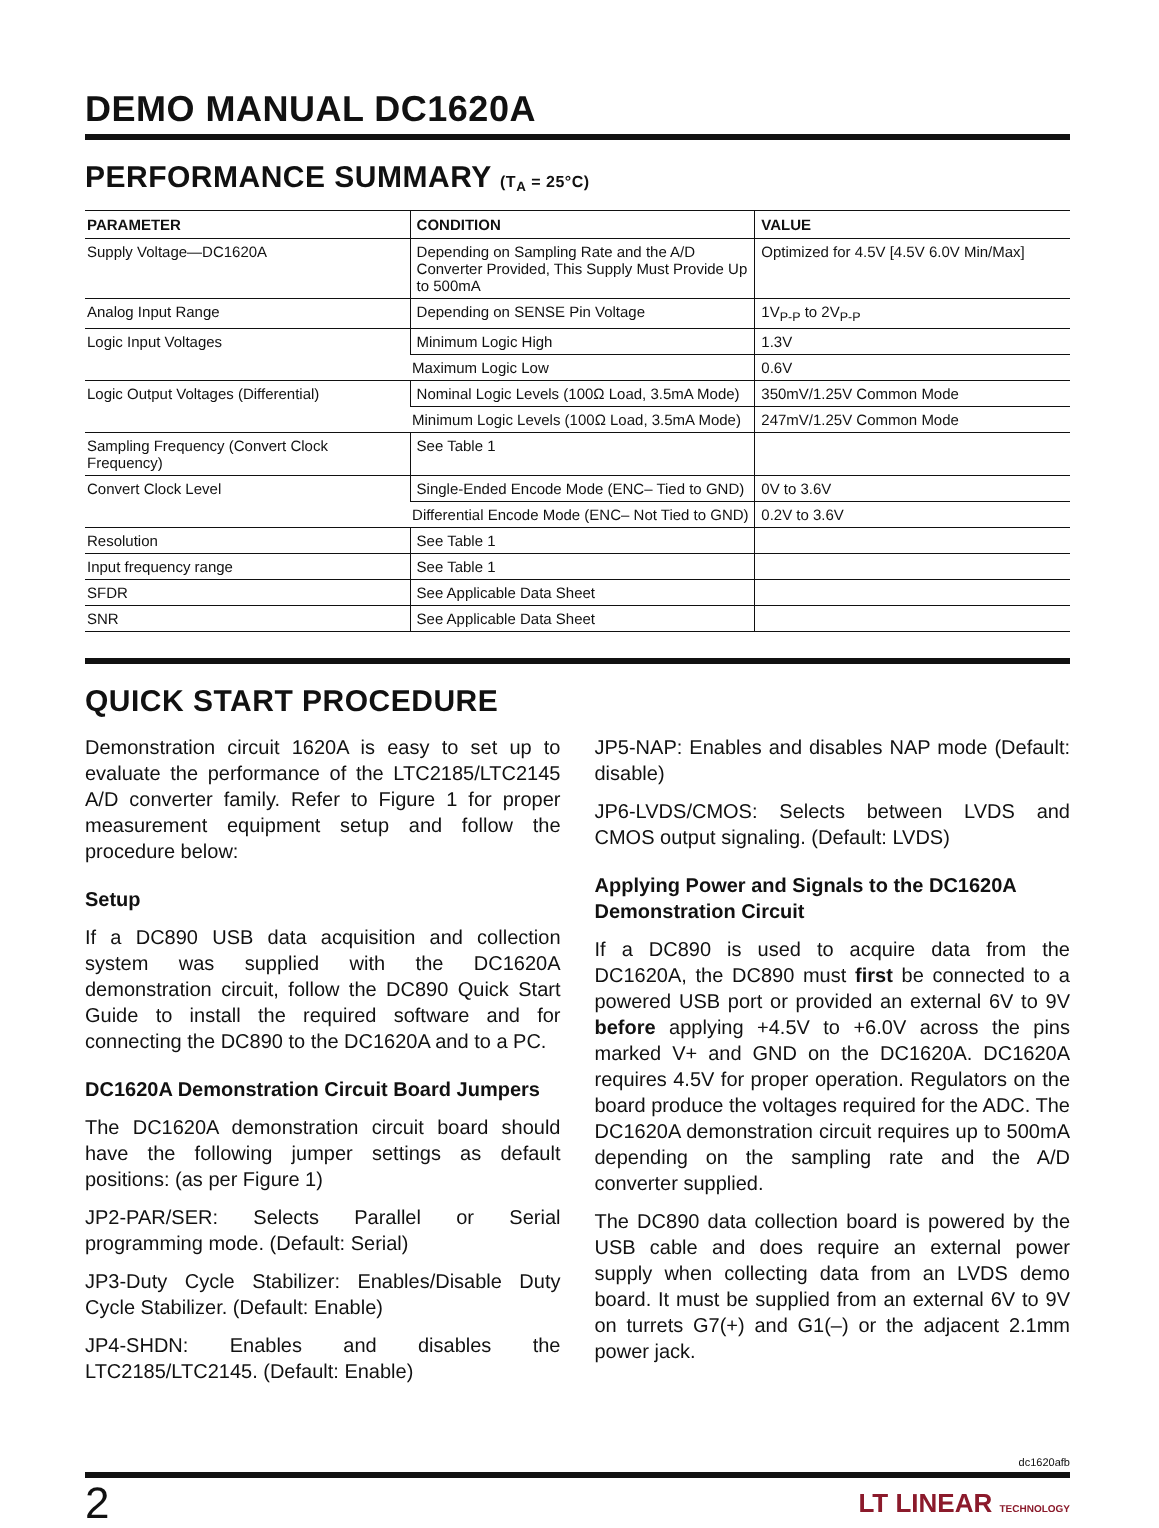DEMO MANUAL DC1620A
PERFORMANCE SUMMARY (T<sub>A</sub> = 25°C)
| PARAMETER | CONDITION | VALUE |
| --- | --- | --- |
| Supply Voltage—DC1620A | Depending on Sampling Rate and the A/D Converter Provided, This Supply Must Provide Up to 500mA | Optimized for 4.5V [4.5V 6.0V Min/Max] |
| Analog Input Range | Depending on SENSE Pin Voltage | 1V<sub>P-P</sub> to 2V<sub>P-P</sub> |
| Logic Input Voltages | Minimum Logic High | 1.3V |
| | Maximum Logic Low | 0.6V |
| Logic Output Voltages (Differential) | Nominal Logic Levels (100Ω Load, 3.5mA Mode) | 350mV/1.25V Common Mode |
| | Minimum Logic Levels (100Ω Load, 3.5mA Mode) | 247mV/1.25V Common Mode |
| Sampling Frequency (Convert Clock Frequency) | See Table 1 | |
| Convert Clock Level | Single-Ended Encode Mode (ENC– Tied to GND) | 0V to 3.6V |
| | Differential Encode Mode (ENC– Not Tied to GND) | 0.2V to 3.6V |
| Resolution | See Table 1 | |
| Input frequency range | See Table 1 | |
| SFDR | See Applicable Data Sheet | |
| SNR | See Applicable Data Sheet | |
QUICK START PROCEDURE
Demonstration circuit 1620A is easy to set up to evaluate the performance of the LTC2185/LTC2145 A/D converter family. Refer to Figure 1 for proper measurement equipment setup and follow the procedure below:
Setup
If a DC890 USB data acquisition and collection system was supplied with the DC1620A demonstration circuit, follow the DC890 Quick Start Guide to install the required software and for connecting the DC890 to the DC1620A and to a PC.
DC1620A Demonstration Circuit Board Jumpers
The DC1620A demonstration circuit board should have the following jumper settings as default positions: (as per Figure 1)
JP2-PAR/SER: Selects Parallel or Serial programming mode. (Default: Serial)
JP3-Duty Cycle Stabilizer: Enables/Disable Duty Cycle Stabilizer. (Default: Enable)
JP4-SHDN: Enables and disables the LTC2185/LTC2145. (Default: Enable)
JP5-NAP: Enables and disables NAP mode (Default: disable)
JP6-LVDS/CMOS: Selects between LVDS and CMOS output signaling. (Default: LVDS)
Applying Power and Signals to the DC1620A Demonstration Circuit
If a DC890 is used to acquire data from the DC1620A, the DC890 must first be connected to a powered USB port or provided an external 6V to 9V before applying +4.5V to +6.0V across the pins marked V+ and GND on the DC1620A. DC1620A requires 4.5V for proper operation. Regulators on the board produce the voltages required for the ADC. The DC1620A demonstration circuit requires up to 500mA depending on the sampling rate and the A/D converter supplied.
The DC890 data collection board is powered by the USB cable and does require an external power supply when collecting data from an LVDS demo board. It must be supplied from an external 6V to 9V on turrets G7(+) and G1(–) or the adjacent 2.1mm power jack.
dc1620afb
2 LT LINEAR TECHNOLOGY